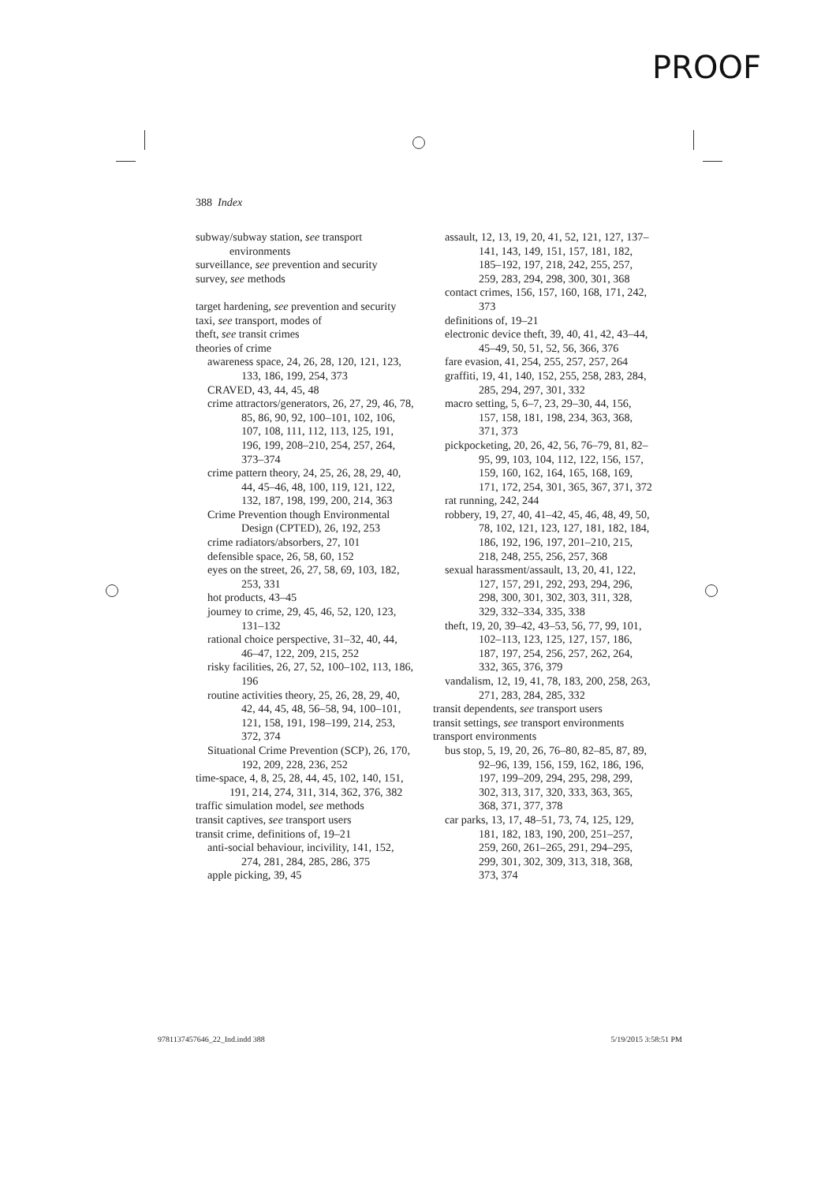PROOF
388 Index
subway/subway station, see transport environments
surveillance, see prevention and security
survey, see methods
target hardening, see prevention and security
taxi, see transport, modes of
theft, see transit crimes
theories of crime
awareness space, 24, 26, 28, 120, 121, 123, 133, 186, 199, 254, 373
CRAVED, 43, 44, 45, 48
crime attractors/generators, 26, 27, 29, 46, 78, 85, 86, 90, 92, 100–101, 102, 106, 107, 108, 111, 112, 113, 125, 191, 196, 199, 208–210, 254, 257, 264, 373–374
crime pattern theory, 24, 25, 26, 28, 29, 40, 44, 45–46, 48, 100, 119, 121, 122, 132, 187, 198, 199, 200, 214, 363
Crime Prevention though Environmental Design (CPTED), 26, 192, 253
crime radiators/absorbers, 27, 101
defensible space, 26, 58, 60, 152
eyes on the street, 26, 27, 58, 69, 103, 182, 253, 331
hot products, 43–45
journey to crime, 29, 45, 46, 52, 120, 123, 131–132
rational choice perspective, 31–32, 40, 44, 46–47, 122, 209, 215, 252
risky facilities, 26, 27, 52, 100–102, 113, 186, 196
routine activities theory, 25, 26, 28, 29, 40, 42, 44, 45, 48, 56–58, 94, 100–101, 121, 158, 191, 198–199, 214, 253, 372, 374
Situational Crime Prevention (SCP), 26, 170, 192, 209, 228, 236, 252
time-space, 4, 8, 25, 28, 44, 45, 102, 140, 151, 191, 214, 274, 311, 314, 362, 376, 382
traffic simulation model, see methods
transit captives, see transport users
transit crime, definitions of, 19–21
anti-social behaviour, incivility, 141, 152, 274, 281, 284, 285, 286, 375
apple picking, 39, 45
assault, 12, 13, 19, 20, 41, 52, 121, 127, 137–141, 143, 149, 151, 157, 181, 182, 185–192, 197, 218, 242, 255, 257, 259, 283, 294, 298, 300, 301, 368
contact crimes, 156, 157, 160, 168, 171, 242, 373
definitions of, 19–21
electronic device theft, 39, 40, 41, 42, 43–44, 45–49, 50, 51, 52, 56, 366, 376
fare evasion, 41, 254, 255, 257, 257, 264
graffiti, 19, 41, 140, 152, 255, 258, 283, 284, 285, 294, 297, 301, 332
macro setting, 5, 6–7, 23, 29–30, 44, 156, 157, 158, 181, 198, 234, 363, 368, 371, 373
pickpocketing, 20, 26, 42, 56, 76–79, 81, 82–95, 99, 103, 104, 112, 122, 156, 157, 159, 160, 162, 164, 165, 168, 169, 171, 172, 254, 301, 365, 367, 371, 372
rat running, 242, 244
robbery, 19, 27, 40, 41–42, 45, 46, 48, 49, 50, 78, 102, 121, 123, 127, 181, 182, 184, 186, 192, 196, 197, 201–210, 215, 218, 248, 255, 256, 257, 368
sexual harassment/assault, 13, 20, 41, 122, 127, 157, 291, 292, 293, 294, 296, 298, 300, 301, 302, 303, 311, 328, 329, 332–334, 335, 338
theft, 19, 20, 39–42, 43–53, 56, 77, 99, 101, 102–113, 123, 125, 127, 157, 186, 187, 197, 254, 256, 257, 262, 264, 332, 365, 376, 379
vandalism, 12, 19, 41, 78, 183, 200, 258, 263, 271, 283, 284, 285, 332
transit dependents, see transport users
transit settings, see transport environments
transport environments
bus stop, 5, 19, 20, 26, 76–80, 82–85, 87, 89, 92–96, 139, 156, 159, 162, 186, 196, 197, 199–209, 294, 295, 298, 299, 302, 313, 317, 320, 333, 363, 365, 368, 371, 377, 378
car parks, 13, 17, 48–51, 73, 74, 125, 129, 181, 182, 183, 190, 200, 251–257, 259, 260, 261–265, 291, 294–295, 299, 301, 302, 309, 313, 318, 368, 373, 374
9781137457646_22_Ind.indd 388 5/19/2015 3:58:51 PM